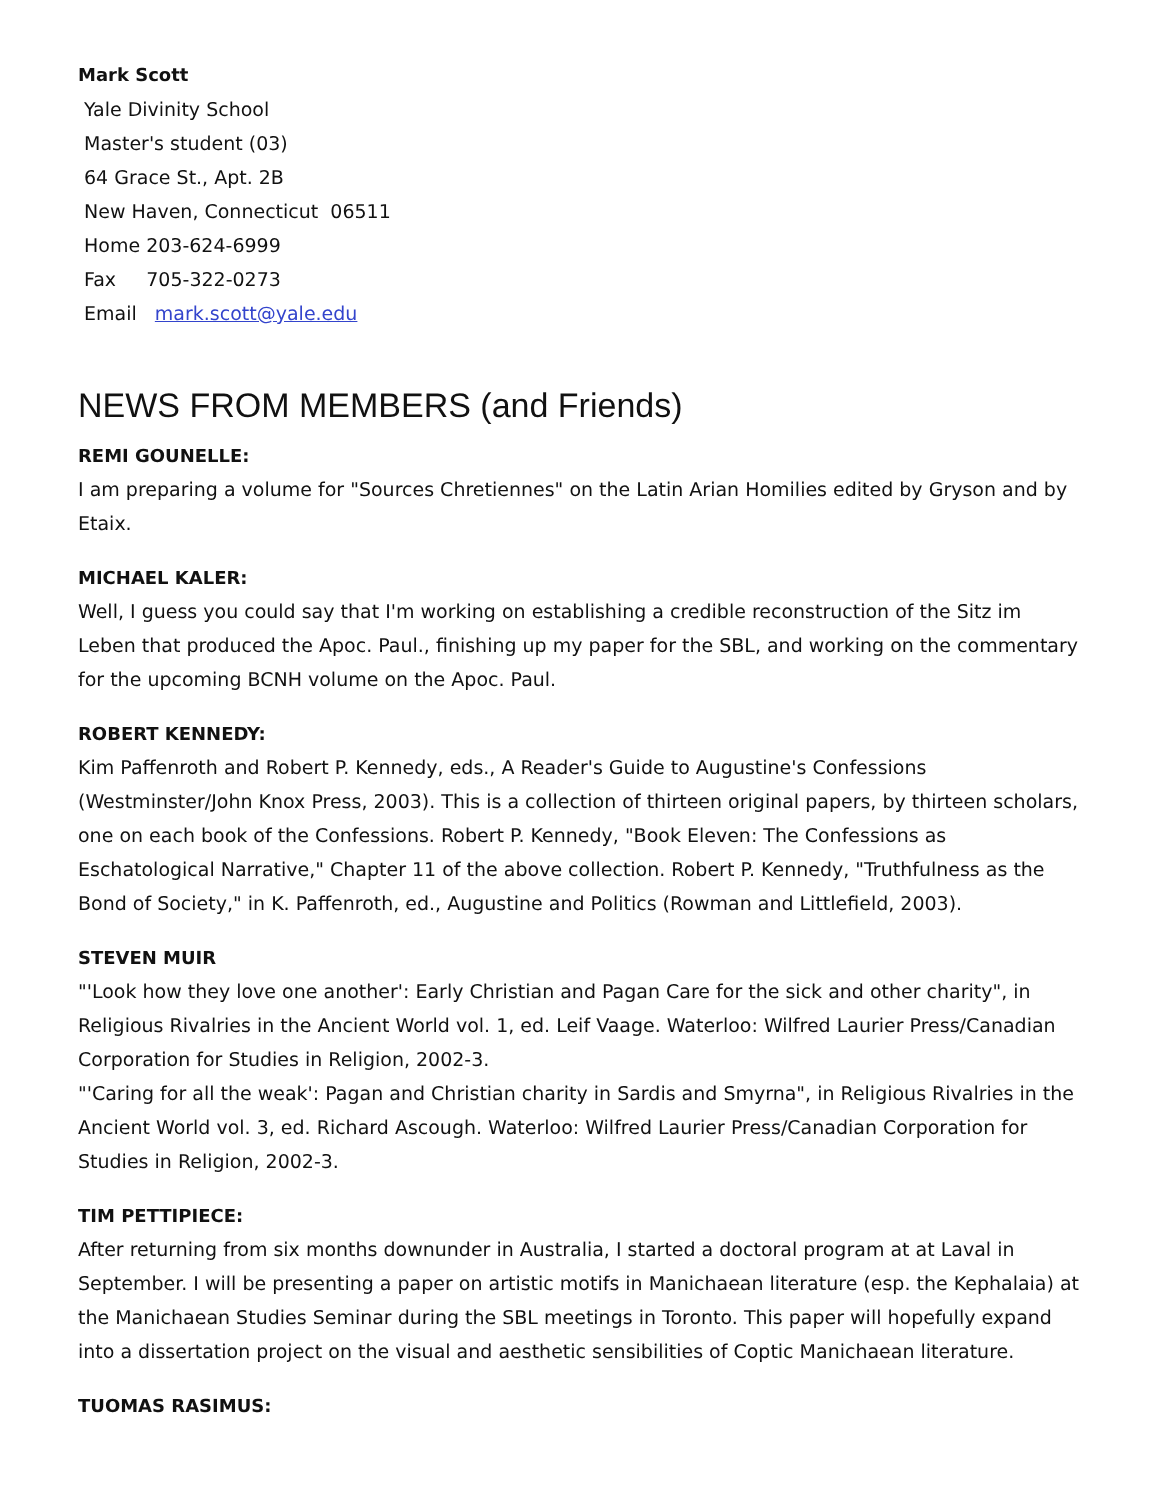Mark Scott
Yale Divinity School
Master's student (03)
64 Grace St., Apt. 2B
New Haven, Connecticut 06511
Home 203-624-6999
Fax 705-322-0273
Email mark.scott@yale.edu
NEWS FROM MEMBERS (and Friends)
REMI GOUNELLE:
I am preparing a volume for "Sources Chretiennes" on the Latin Arian Homilies edited by Gryson and by Etaix.
MICHAEL KALER:
Well, I guess you could say that I'm working on establishing a credible reconstruction of the Sitz im Leben that produced the Apoc. Paul., finishing up my paper for the SBL, and working on the commentary for the upcoming BCNH volume on the Apoc. Paul.
ROBERT KENNEDY:
Kim Paffenroth and Robert P. Kennedy, eds., A Reader's Guide to Augustine's Confessions (Westminster/John Knox Press, 2003). This is a collection of thirteen original papers, by thirteen scholars, one on each book of the Confessions. Robert P. Kennedy, "Book Eleven: The Confessions as Eschatological Narrative," Chapter 11 of the above collection. Robert P. Kennedy, "Truthfulness as the Bond of Society," in K. Paffenroth, ed., Augustine and Politics (Rowman and Littlefield, 2003).
STEVEN MUIR
"'Look how they love one another': Early Christian and Pagan Care for the sick and other charity", in Religious Rivalries in the Ancient World vol. 1, ed. Leif Vaage. Waterloo: Wilfred Laurier Press/Canadian Corporation for Studies in Religion, 2002-3.
"'Caring for all the weak': Pagan and Christian charity in Sardis and Smyrna", in Religious Rivalries in the Ancient World vol. 3, ed. Richard Ascough. Waterloo: Wilfred Laurier Press/Canadian Corporation for Studies in Religion, 2002-3.
TIM PETTIPIECE:
After returning from six months downunder in Australia, I started a doctoral program at at Laval in September. I will be presenting a paper on artistic motifs in Manichaean literature (esp. the Kephalaia) at the Manichaean Studies Seminar during the SBL meetings in Toronto. This paper will hopefully expand into a dissertation project on the visual and aesthetic sensibilities of Coptic Manichaean literature.
TUOMAS RASIMUS: